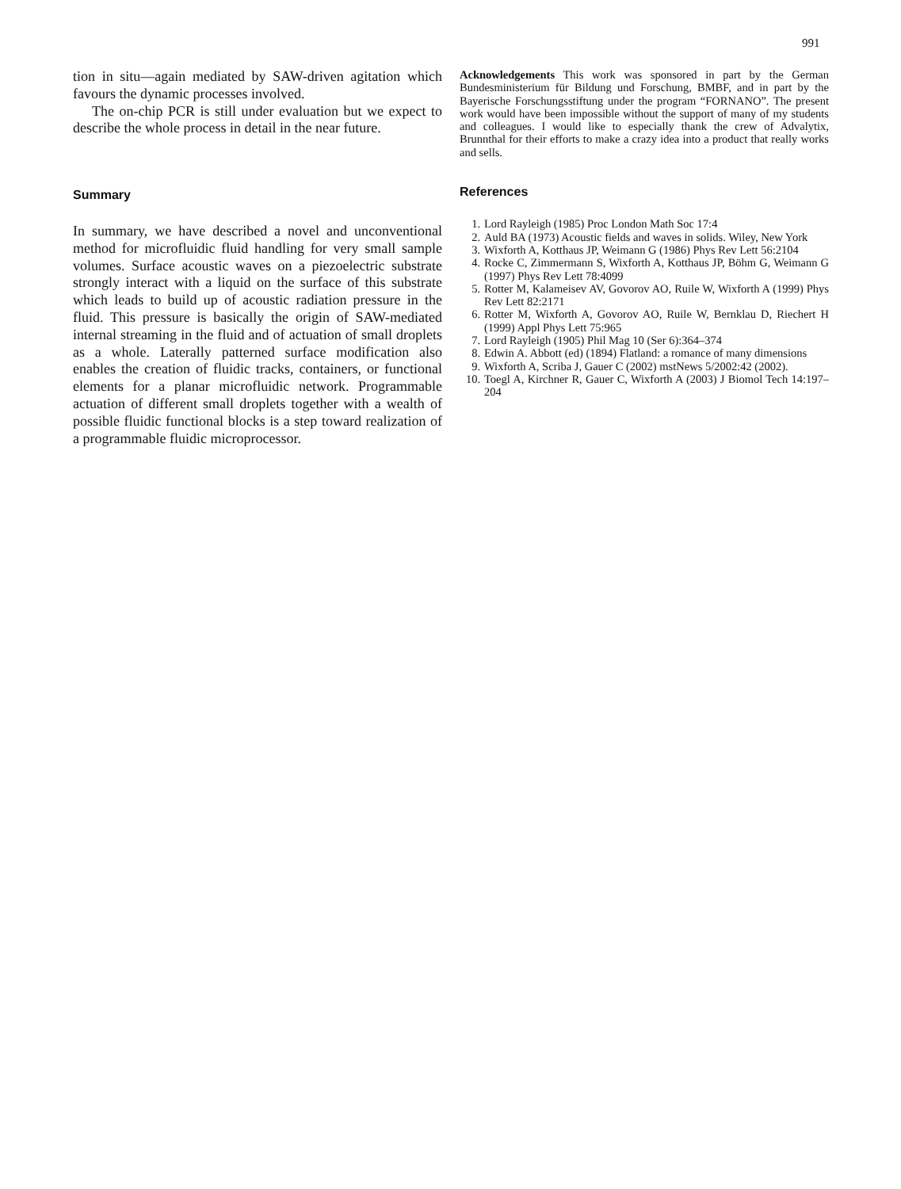991
tion in situ—again mediated by SAW-driven agitation which favours the dynamic processes involved.
The on-chip PCR is still under evaluation but we expect to describe the whole process in detail in the near future.
Summary
In summary, we have described a novel and unconventional method for microfluidic fluid handling for very small sample volumes. Surface acoustic waves on a piezoelectric substrate strongly interact with a liquid on the surface of this substrate which leads to build up of acoustic radiation pressure in the fluid. This pressure is basically the origin of SAW-mediated internal streaming in the fluid and of actuation of small droplets as a whole. Laterally patterned surface modification also enables the creation of fluidic tracks, containers, or functional elements for a planar microfluidic network. Programmable actuation of different small droplets together with a wealth of possible fluidic functional blocks is a step toward realization of a programmable fluidic microprocessor.
Acknowledgements This work was sponsored in part by the German Bundesministerium für Bildung und Forschung, BMBF, and in part by the Bayerische Forschungsstiftung under the program “FORNANO”. The present work would have been impossible without the support of many of my students and colleagues. I would like to especially thank the crew of Advalytix, Brunnthal for their efforts to make a crazy idea into a product that really works and sells.
References
1. Lord Rayleigh (1985) Proc London Math Soc 17:4
2. Auld BA (1973) Acoustic fields and waves in solids. Wiley, New York
3. Wixforth A, Kotthaus JP, Weimann G (1986) Phys Rev Lett 56:2104
4. Rocke C, Zimmermann S, Wixforth A, Kotthaus JP, Böhm G, Weimann G (1997) Phys Rev Lett 78:4099
5. Rotter M, Kalameisev AV, Govorov AO, Ruile W, Wixforth A (1999) Phys Rev Lett 82:2171
6. Rotter M, Wixforth A, Govorov AO, Ruile W, Bernklau D, Riechert H (1999) Appl Phys Lett 75:965
7. Lord Rayleigh (1905) Phil Mag 10 (Ser 6):364–374
8. Edwin A. Abbott (ed) (1894) Flatland: a romance of many dimensions
9. Wixforth A, Scriba J, Gauer C (2002) mstNews 5/2002:42 (2002).
10. Toegl A, Kirchner R, Gauer C, Wixforth A (2003) J Biomol Tech 14:197–204